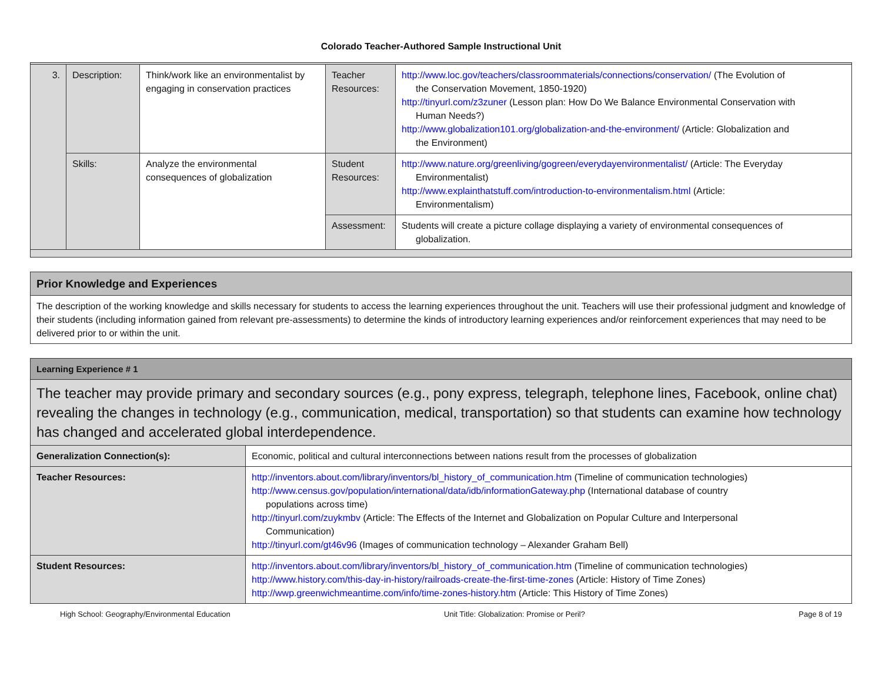Colorado Teacher-Authored Sample Instructional Unit
| 3. | Description: | Think/work like an environmentalist by engaging in conservation practices | Teacher Resources: | http://www.loc.gov/teachers/classroommaterials/connections/conservation/ (The Evolution of the Conservation Movement, 1850-1920) http://tinyurl.com/z3zuner (Lesson plan: How Do We Balance Environmental Conservation with Human Needs?) http://www.globalization101.org/globalization-and-the-environment/ (Article: Globalization and the Environment) |
| | Skills: | Analyze the environmental consequences of globalization | Student Resources: | http://www.nature.org/greenliving/gogreen/everydayenvironmentalist/ (Article: The Everyday Environmentalist) http://www.explainthatstuff.com/introduction-to-environmentalism.html (Article: Environmentalism) |
| | | | Assessment: | Students will create a picture collage displaying a variety of environmental consequences of globalization. |
| Prior Knowledge and Experiences |
| The description of the working knowledge and skills necessary for students to access the learning experiences throughout the unit. Teachers will use their professional judgment and knowledge of their students (including information gained from relevant pre-assessments) to determine the kinds of introductory learning experiences and/or reinforcement experiences that may need to be delivered prior to or within the unit. |
| Learning Experience # 1 | |
| The teacher may provide primary and secondary sources (e.g., pony express, telegraph, telephone lines, Facebook, online chat) revealing the changes in technology (e.g., communication, medical, transportation) so that students can examine how technology has changed and accelerated global interdependence. | |
| Generalization Connection(s): | Economic, political and cultural interconnections between nations result from the processes of globalization |
| Teacher Resources: | http://inventors.about.com/library/inventors/bl_history_of_communication.htm (Timeline of communication technologies) http://www.census.gov/population/international/data/idb/informationGateway.php (International database of country populations across time) http://tinyurl.com/zuykmbv (Article: The Effects of the Internet and Globalization on Popular Culture and Interpersonal Communication) http://tinyurl.com/gt46v96 (Images of communication technology – Alexander Graham Bell) |
| Student Resources: | http://inventors.about.com/library/inventors/bl_history_of_communication.htm (Timeline of communication technologies) http://www.history.com/this-day-in-history/railroads-create-the-first-time-zones (Article: History of Time Zones) http://wwp.greenwichmeantime.com/info/time-zones-history.htm (Article: This History of Time Zones) |
High School: Geography/Environmental Education Unit Title: Globalization: Promise or Peril? Page 8 of 19